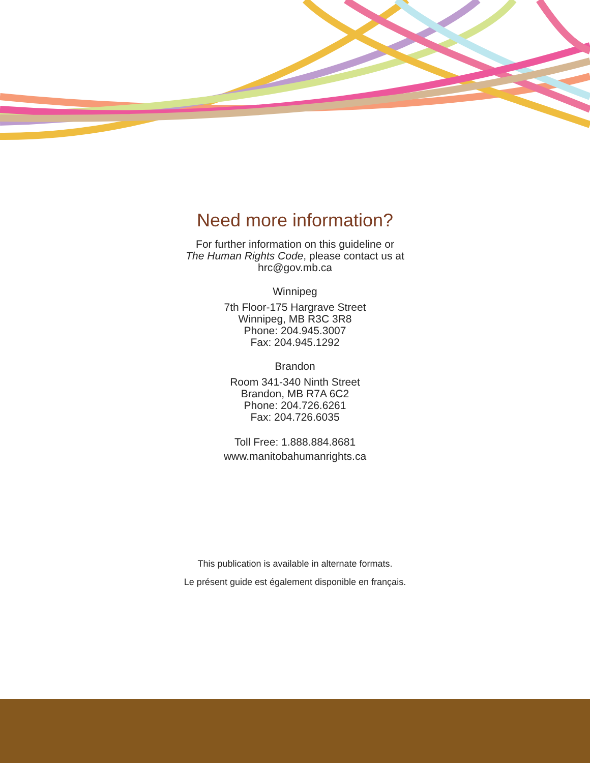Need more information?
For further information on this guideline or
The Human Rights Code, please contact us at
hrc@gov.mb.ca
Winnipeg
7th Floor-175 Hargrave Street
Winnipeg, MB R3C 3R8
Phone: 204.945.3007
Fax: 204.945.1292
Brandon
Room 341-340 Ninth Street
Brandon, MB R7A 6C2
Phone: 204.726.6261
Fax: 204.726.6035
Toll Free: 1.888.884.8681
www.manitobahumanrights.ca
This publication is available in alternate formats.
Le présent guide est également disponible en français.